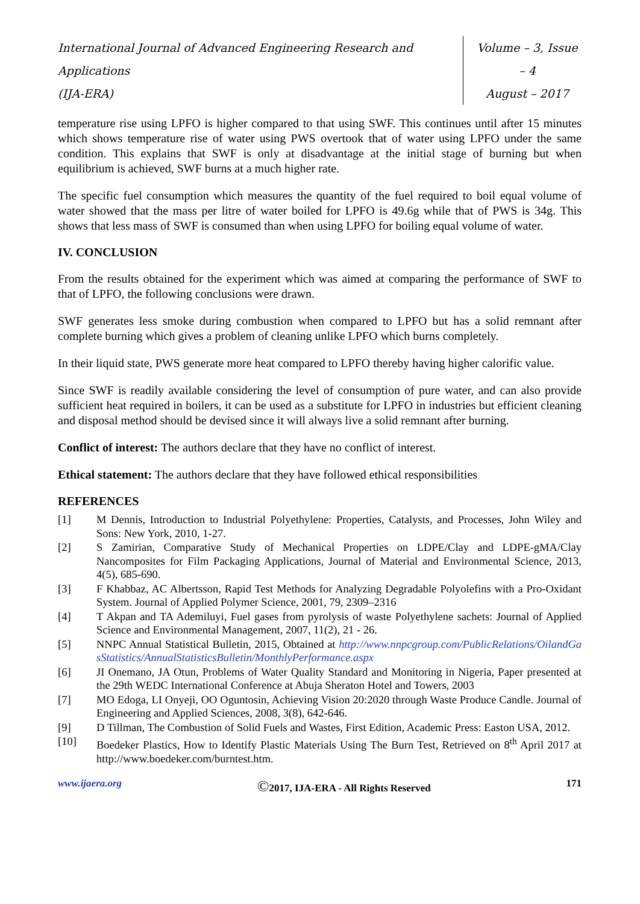International Journal of Advanced Engineering Research and Applications
(IJA-ERA)
Volume – 3, Issue – 4
August – 2017
temperature rise using LPFO is higher compared to that using SWF. This continues until after 15 minutes which shows temperature rise of water using PWS overtook that of water using LPFO under the same condition. This explains that SWF is only at disadvantage at the initial stage of burning but when equilibrium is achieved, SWF burns at a much higher rate.
The specific fuel consumption which measures the quantity of the fuel required to boil equal volume of water showed that the mass per litre of water boiled for LPFO is 49.6g while that of PWS is 34g. This shows that less mass of SWF is consumed than when using LPFO for boiling equal volume of water.
IV. CONCLUSION
From the results obtained for the experiment which was aimed at comparing the performance of SWF to that of LPFO, the following conclusions were drawn.
SWF generates less smoke during combustion when compared to LPFO but has a solid remnant after complete burning which gives a problem of cleaning unlike LPFO which burns completely.
In their liquid state, PWS generate more heat compared to LPFO thereby having higher calorific value.
Since SWF is readily available considering the level of consumption of pure water, and can also provide sufficient heat required in boilers, it can be used as a substitute for LPFO in industries but efficient cleaning and disposal method should be devised since it will always live a solid remnant after burning.
Conflict of interest: The authors declare that they have no conflict of interest.
Ethical statement: The authors declare that they have followed ethical responsibilities
REFERENCES
[1] M Dennis, Introduction to Industrial Polyethylene: Properties, Catalysts, and Processes, John Wiley and Sons: New York, 2010, 1-27.
[2] S Zamirian, Comparative Study of Mechanical Properties on LDPE/Clay and LDPE-gMA/Clay Nancomposites for Film Packaging Applications, Journal of Material and Environmental Science, 2013, 4(5), 685-690.
[3] F Khabbaz, AC Albertsson, Rapid Test Methods for Analyzing Degradable Polyolefins with a Pro-Oxidant System. Journal of Applied Polymer Science, 2001, 79, 2309–2316
[4] T Akpan and TA Ademiluyi, Fuel gases from pyrolysis of waste Polyethylene sachets: Journal of Applied Science and Environmental Management, 2007, 11(2), 21 - 26.
[5] NNPC Annual Statistical Bulletin, 2015, Obtained at http://www.nnpcgroup.com/PublicRelations/OilandGasStatistics/AnnualStatisticsBulletin/MonthlyPerformance.aspx
[6] JI Onemano, JA Otun, Problems of Water Quality Standard and Monitoring in Nigeria, Paper presented at the 29th WEDC International Conference at Abuja Sheraton Hotel and Towers, 2003
[7] MO Edoga, LI Onyeji, OO Oguntosin, Achieving Vision 20:2020 through Waste Produce Candle. Journal of Engineering and Applied Sciences, 2008, 3(8), 642-646.
[9] D Tillman, The Combustion of Solid Fuels and Wastes, First Edition, Academic Press: Easton USA, 2012.
[10] Boedeker Plastics, How to Identify Plastic Materials Using The Burn Test, Retrieved on 8<sup>th</sup> April 2017 at http://www.boedeker.com/burntest.htm.
www.ijaera.org ©2017, IJA-ERA - All Rights Reserved 171